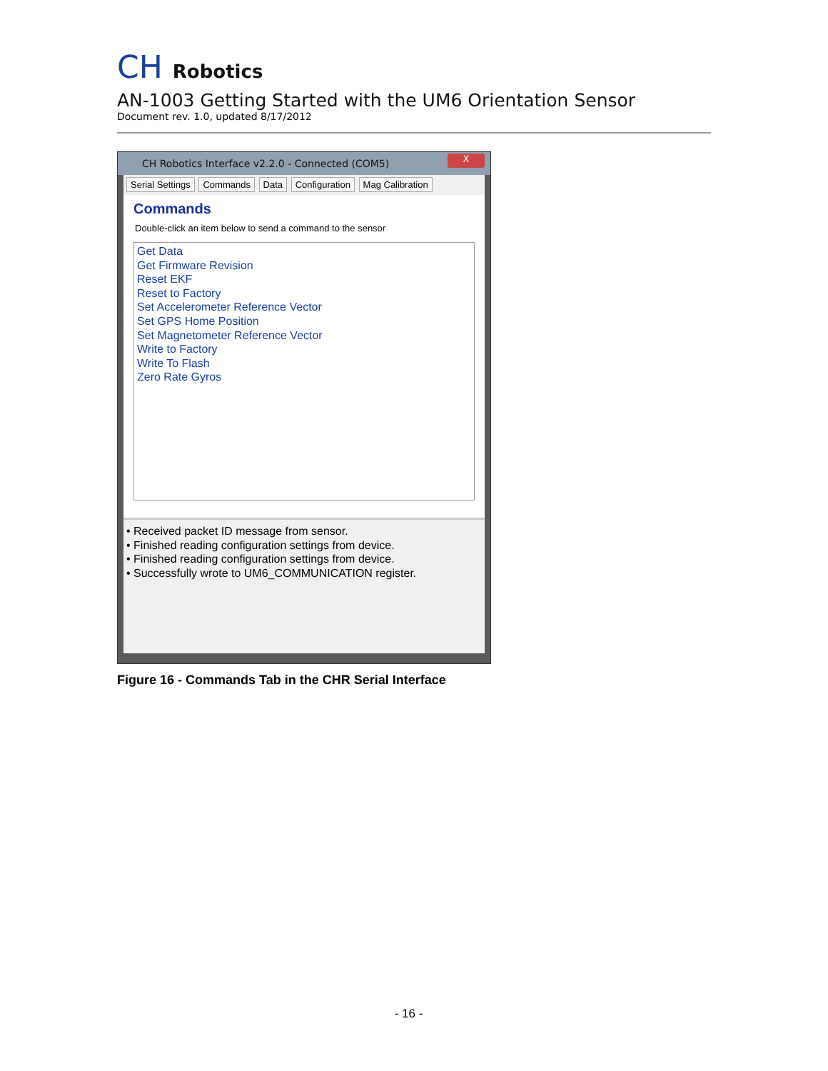CH Robotics
AN-1003 Getting Started with the UM6 Orientation Sensor
Document rev. 1.0, updated 8/17/2012
CH Robotics Interface v2.2.0 - Connected (COM5)
X
Serial Settings Commands Data Configuration Mag Calibration
Commands
Double-click an item below to send a command to the sensor
Get Data
Get Firmware Revision
Reset EKF
Reset to Factory
Set Accelerometer Reference Vector
Set GPS Home Position
Set Magnetometer Reference Vector
Write to Factory
Write To Flash
Zero Rate Gyros
• Received packet ID message from sensor.
• Finished reading configuration settings from device.
• Finished reading configuration settings from device.
• Successfully wrote to UM6_COMMUNICATION register.
Figure 16 - Commands Tab in the CHR Serial Interface
- 16 -